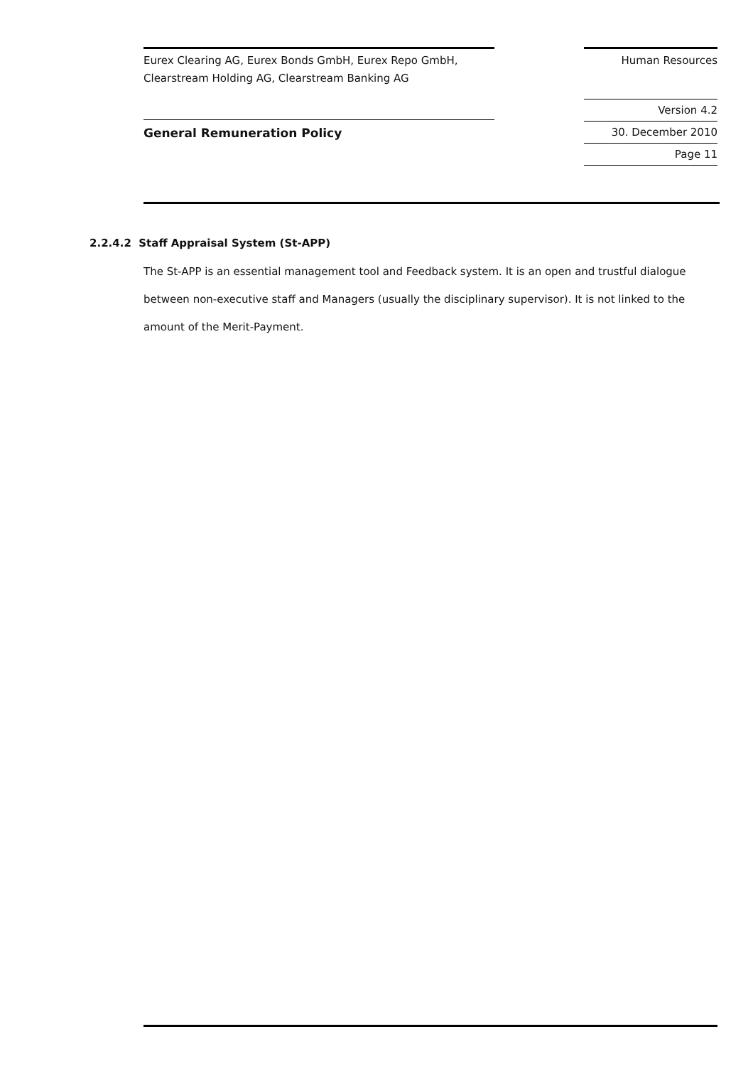Eurex Clearing AG, Eurex Bonds GmbH, Eurex Repo GmbH,
Clearstream Holding AG, Clearstream Banking AG
General Remuneration Policy
Human Resources
Version 4.2
30. December 2010
Page 11
2.2.4.2 Staff Appraisal System (St-APP)
The St-APP is an essential management tool and Feedback system. It is an open and trustful dialogue between non-executive staff and Managers (usually the disciplinary supervisor). It is not linked to the amount of the Merit-Payment.